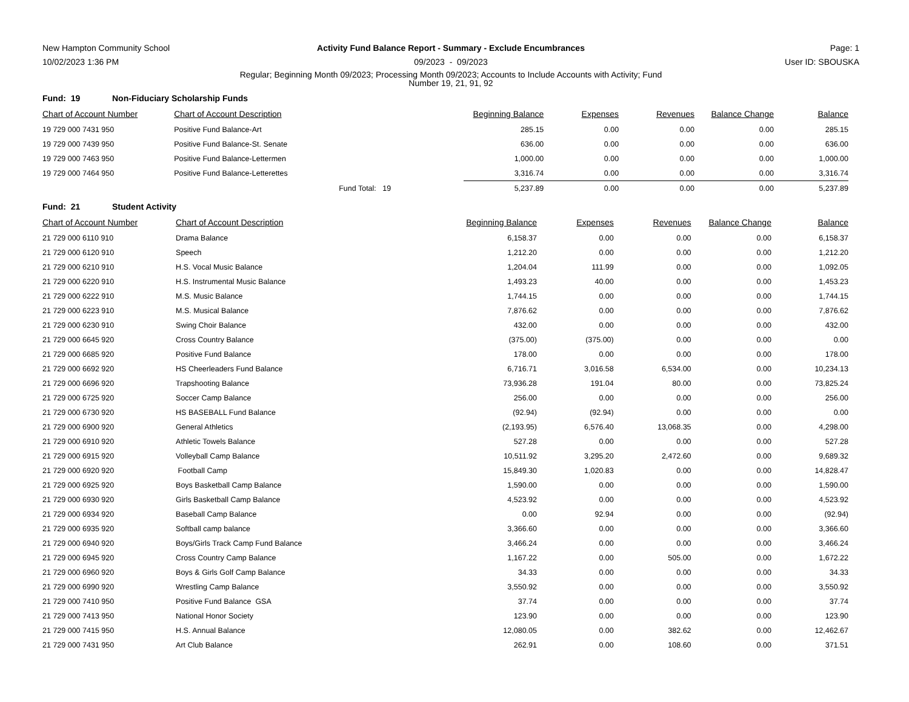New Hampton Community School Activity Fund Balance Report - Summary - Exclude Encumbrances
Page: 1
10/02/2023 1:36 PM 09/2023 - 09/2023 User ID: SBOUSKA
Regular; Beginning Month 09/2023; Processing Month 09/2023; Accounts to Include Accounts with Activity; Fund
Number 19, 21, 91, 92
Fund: 19 Non-Fiduciary Scholarship Funds
| Chart of Account Number | Chart of Account Description | | Beginning Balance | Expenses | Revenues | Balance Change | Balance |
| --- | --- | --- | --- | --- | --- | --- | --- |
| 19 729 000 7431 950 | Positive Fund Balance-Art | | 285.15 | 0.00 | 0.00 | 0.00 | 285.15 |
| 19 729 000 7439 950 | Positive Fund Balance-St. Senate | | 636.00 | 0.00 | 0.00 | 0.00 | 636.00 |
| 19 729 000 7463 950 | Positive Fund Balance-Lettermen | | 1,000.00 | 0.00 | 0.00 | 0.00 | 1,000.00 |
| 19 729 000 7464 950 | Positive Fund Balance-Letterettes | | 3,316.74 | 0.00 | 0.00 | 0.00 | 3,316.74 |
| | | Fund Total: 19 | 5,237.89 | 0.00 | 0.00 | 0.00 | 5,237.89 |
Fund: 21 Student Activity
| Chart of Account Number | Chart of Account Description | | Beginning Balance | Expenses | Revenues | Balance Change | Balance |
| --- | --- | --- | --- | --- | --- | --- | --- |
| 21 729 000 6110 910 | Drama Balance | | 6,158.37 | 0.00 | 0.00 | 0.00 | 6,158.37 |
| 21 729 000 6120 910 | Speech | | 1,212.20 | 0.00 | 0.00 | 0.00 | 1,212.20 |
| 21 729 000 6210 910 | H.S. Vocal Music Balance | | 1,204.04 | 111.99 | 0.00 | 0.00 | 1,092.05 |
| 21 729 000 6220 910 | H.S. Instrumental Music Balance | | 1,493.23 | 40.00 | 0.00 | 0.00 | 1,453.23 |
| 21 729 000 6222 910 | M.S. Music Balance | | 1,744.15 | 0.00 | 0.00 | 0.00 | 1,744.15 |
| 21 729 000 6223 910 | M.S. Musical Balance | | 7,876.62 | 0.00 | 0.00 | 0.00 | 7,876.62 |
| 21 729 000 6230 910 | Swing Choir Balance | | 432.00 | 0.00 | 0.00 | 0.00 | 432.00 |
| 21 729 000 6645 920 | Cross Country Balance | | (375.00) | (375.00) | 0.00 | 0.00 | 0.00 |
| 21 729 000 6685 920 | Positive Fund Balance | | 178.00 | 0.00 | 0.00 | 0.00 | 178.00 |
| 21 729 000 6692 920 | HS Cheerleaders Fund Balance | | 6,716.71 | 3,016.58 | 6,534.00 | 0.00 | 10,234.13 |
| 21 729 000 6696 920 | Trapshooting Balance | | 73,936.28 | 191.04 | 80.00 | 0.00 | 73,825.24 |
| 21 729 000 6725 920 | Soccer Camp Balance | | 256.00 | 0.00 | 0.00 | 0.00 | 256.00 |
| 21 729 000 6730 920 | HS BASEBALL Fund Balance | | (92.94) | (92.94) | 0.00 | 0.00 | 0.00 |
| 21 729 000 6900 920 | General Athletics | | (2,193.95) | 6,576.40 | 13,068.35 | 0.00 | 4,298.00 |
| 21 729 000 6910 920 | Athletic Towels Balance | | 527.28 | 0.00 | 0.00 | 0.00 | 527.28 |
| 21 729 000 6915 920 | Volleyball Camp Balance | | 10,511.92 | 3,295.20 | 2,472.60 | 0.00 | 9,689.32 |
| 21 729 000 6920 920 | Football Camp | | 15,849.30 | 1,020.83 | 0.00 | 0.00 | 14,828.47 |
| 21 729 000 6925 920 | Boys Basketball Camp Balance | | 1,590.00 | 0.00 | 0.00 | 0.00 | 1,590.00 |
| 21 729 000 6930 920 | Girls Basketball Camp Balance | | 4,523.92 | 0.00 | 0.00 | 0.00 | 4,523.92 |
| 21 729 000 6934 920 | Baseball Camp Balance | | 0.00 | 92.94 | 0.00 | 0.00 | (92.94) |
| 21 729 000 6935 920 | Softball camp balance | | 3,366.60 | 0.00 | 0.00 | 0.00 | 3,366.60 |
| 21 729 000 6940 920 | Boys/Girls Track Camp Fund Balance | | 3,466.24 | 0.00 | 0.00 | 0.00 | 3,466.24 |
| 21 729 000 6945 920 | Cross Country Camp Balance | | 1,167.22 | 0.00 | 505.00 | 0.00 | 1,672.22 |
| 21 729 000 6960 920 | Boys & Girls Golf Camp Balance | | 34.33 | 0.00 | 0.00 | 0.00 | 34.33 |
| 21 729 000 6990 920 | Wrestling Camp Balance | | 3,550.92 | 0.00 | 0.00 | 0.00 | 3,550.92 |
| 21 729 000 7410 950 | Positive Fund Balance GSA | | 37.74 | 0.00 | 0.00 | 0.00 | 37.74 |
| 21 729 000 7413 950 | National Honor Society | | 123.90 | 0.00 | 0.00 | 0.00 | 123.90 |
| 21 729 000 7415 950 | H.S. Annual Balance | | 12,080.05 | 0.00 | 382.62 | 0.00 | 12,462.67 |
| 21 729 000 7431 950 | Art Club Balance | | 262.91 | 0.00 | 108.60 | 0.00 | 371.51 |